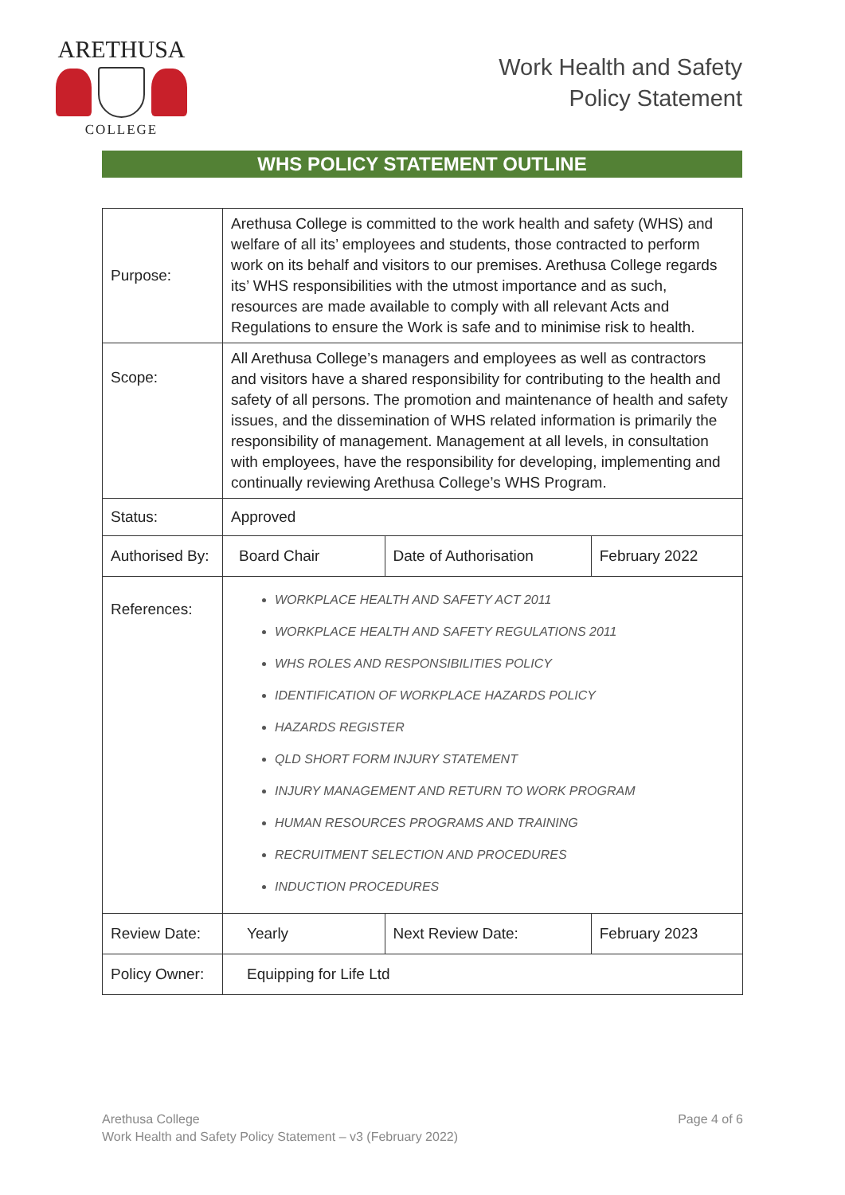ARETHUSA
COLLEGE
Work Health and Safety
Policy Statement
WHS POLICY STATEMENT OUTLINE
| Purpose: | Arethusa College is committed to the work health and safety (WHS) and welfare of all its’ employees and students, those contracted to perform work on its behalf and visitors to our premises. Arethusa College regards its’ WHS responsibilities with the utmost importance and as such, resources are made available to comply with all relevant Acts and Regulations to ensure the Work is safe and to minimise risk to health. | | |
| Scope: | All Arethusa College’s managers and employees as well as contractors and visitors have a shared responsibility for contributing to the health and safety of all persons. The promotion and maintenance of health and safety issues, and the dissemination of WHS related information is primarily the responsibility of management. Management at all levels, in consultation with employees, have the responsibility for developing, implementing and continually reviewing Arethusa College’s WHS Program. | | |
| Status: | Approved | | |
| Authorised By: | Board Chair | Date of Authorisation | February 2022 |
| References: | WORKPLACE HEALTH AND SAFETY ACT 2011 WORKPLACE HEALTH AND SAFETY REGULATIONS 2011 WHS ROLES AND RESPONSIBILITIES POLICY IDENTIFICATION OF WORKPLACE HAZARDS POLICY HAZARDS REGISTER QLD SHORT FORM INJURY STATEMENT INJURY MANAGEMENT AND RETURN TO WORK PROGRAM HUMAN RESOURCES PROGRAMS AND TRAINING RECRUITMENT SELECTION AND PROCEDURES INDUCTION PROCEDURES | | |
| Review Date: | Yearly | Next Review Date: | February 2023 |
| Policy Owner: | Equipping for Life Ltd | | |
Arethusa College
Work Health and Safety Policy Statement – v3 (February 2022)
Page 4 of 6